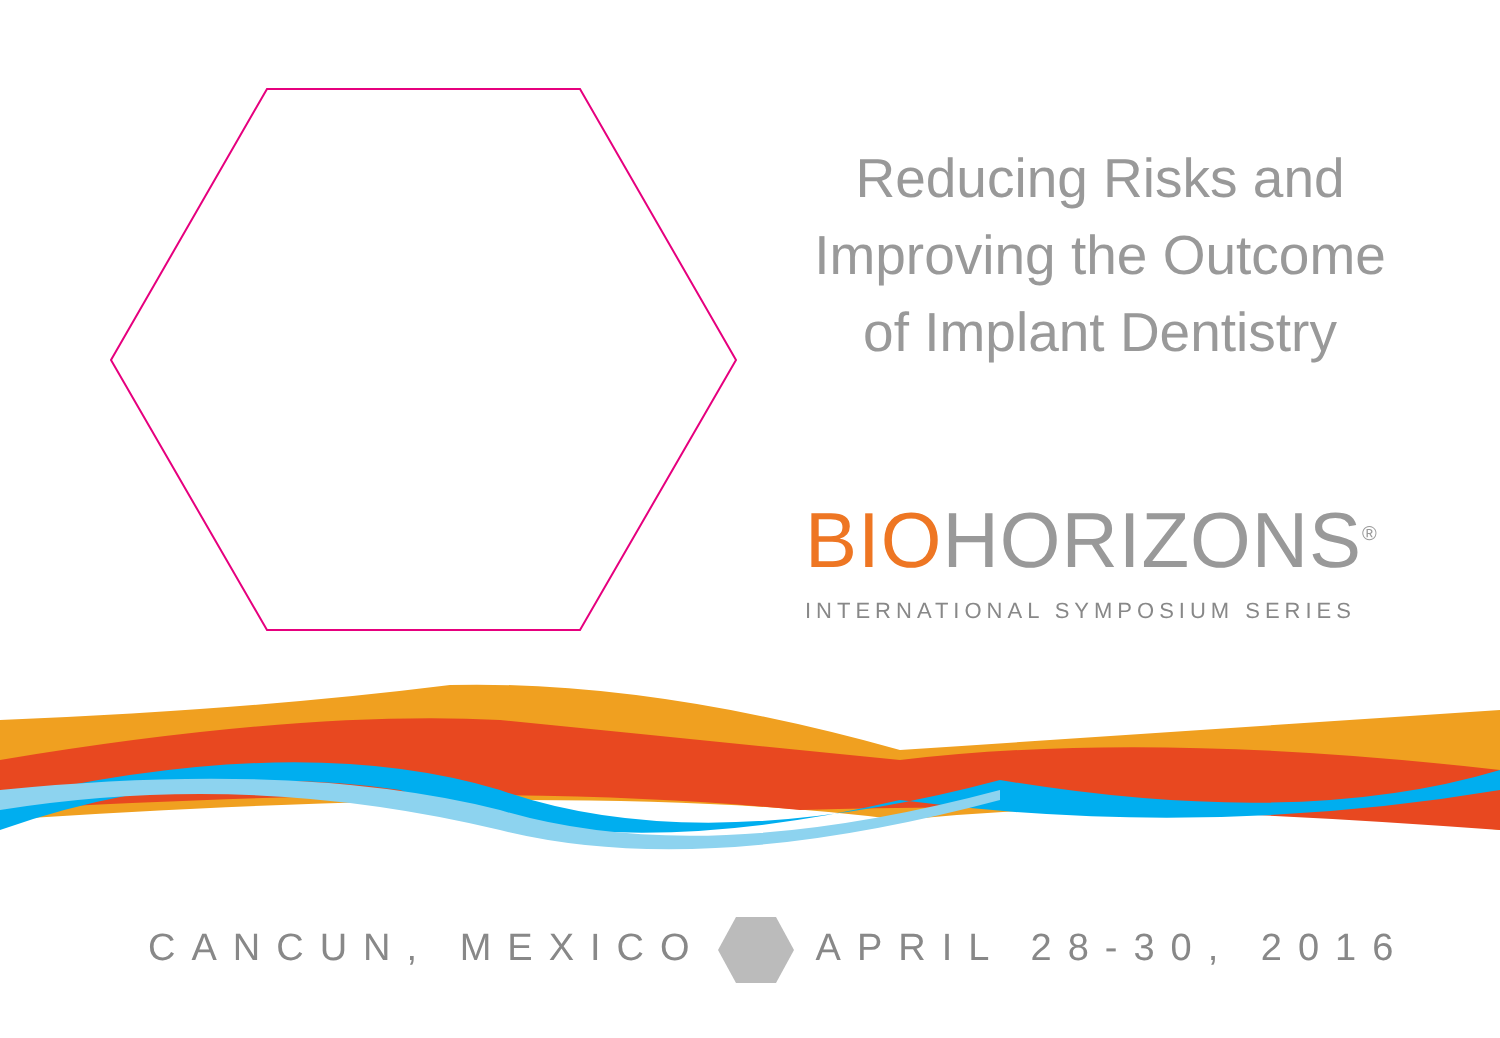Reducing Risks and
Improving the Outcome
of Implant Dentistry
BIOHORIZONS<sup>®</sup>
INTERNATIONAL SYMPOSIUM SERIES
CANCUN, MEXICOAPRIL 28-30, 2016